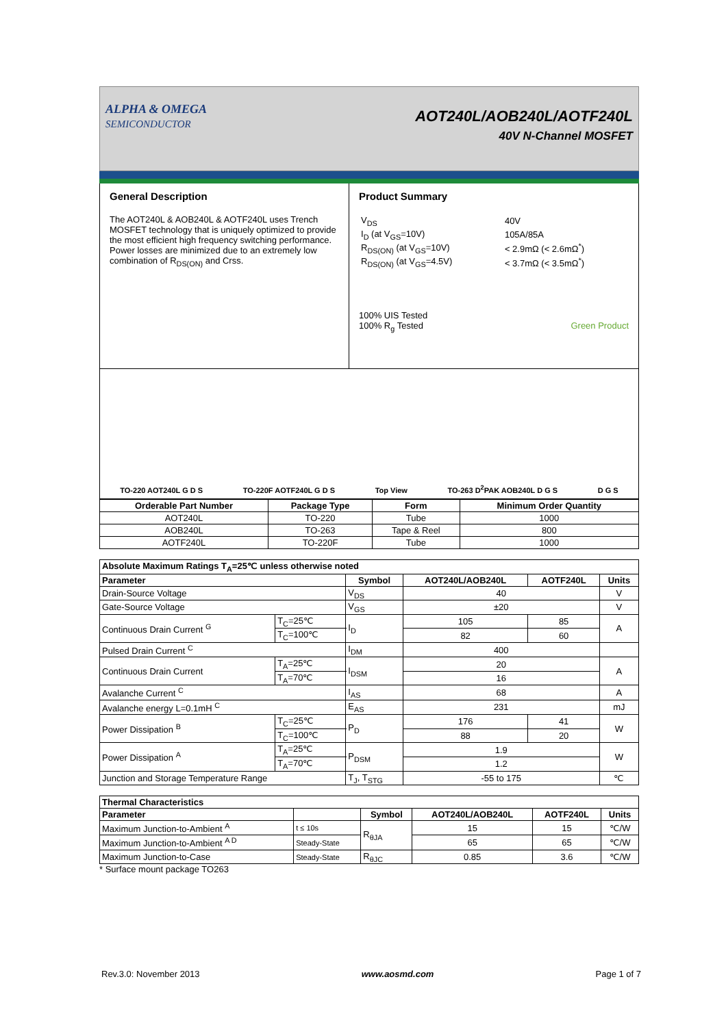ALPHA & OMEGA
SEMICONDUCTOR
AOT240L/AOB240L/AOTF240L
40V N-Channel MOSFET
General Description
The AOT240L & AOB240L & AOTF240L uses Trench MOSFET technology that is uniquely optimized to provide the most efficient high frequency switching performance. Power losses are minimized due to an extremely low combination of R<sub>DS(ON)</sub> and Crss.
Product Summary
| V<sub>DS</sub> | 40V |
| I<sub>D</sub> (at V<sub>GS</sub>=10V) | 105A/85A |
| R<sub>DS(ON)</sub> (at V<sub>GS</sub>=10V) | < 2.9mΩ (< 2.6mΩ<sup>*</sup>) |
| R<sub>DS(ON)</sub> (at V<sub>GS</sub>=4.5V) | < 3.7mΩ (< 3.5mΩ<sup>*</sup>) |
100% UIS Tested
100% R<sub>g</sub> Tested Green Product
TO-220 AOT240L G D S TO-220F AOTF240L G D S Top View TO-263 D<sup>2</sup>PAK AOB240L D G S D G S
| Orderable Part Number | Package Type | Form | Minimum Order Quantity |
| --- | --- | --- | --- |
| AOT240L | TO-220 | Tube | 1000 |
| AOB240L | TO-263 | Tape & Reel | 800 |
| AOTF240L | TO-220F | Tube | 1000 |
| Absolute Maximum Ratings T<sub>A</sub>=25℃ unless otherwise noted | | | | | |
| --- | --- | --- | --- | --- | --- |
| Parameter | | Symbol | AOT240L/AOB240L | AOTF240L | Units |
| Drain-Source Voltage | | V<sub>DS</sub> | 40 | | V |
| Gate-Source Voltage | | V<sub>GS</sub> | ±20 | | V |
| Continuous Drain Current <sup>G</sup> | T<sub>C</sub>=25℃ | I<sub>D</sub> | 105 | 85 | A |
| | T<sub>C</sub>=100℃ | | 82 | 60 | |
| Pulsed Drain Current <sup>C</sup> | | I<sub>DM</sub> | 400 | | |
| Continuous Drain Current | T<sub>A</sub>=25℃ | I<sub>DSM</sub> | 20 | | A |
| | T<sub>A</sub>=70℃ | | 16 | | |
| Avalanche Current <sup>C</sup> | | I<sub>AS</sub> | 68 | | A |
| Avalanche energy L=0.1mH <sup>C</sup> | | E<sub>AS</sub> | 231 | | mJ |
| Power Dissipation <sup>B</sup> | T<sub>C</sub>=25℃ | P<sub>D</sub> | 176 | 41 | W |
| | T<sub>C</sub>=100℃ | | 88 | 20 | |
| Power Dissipation <sup>A</sup> | T<sub>A</sub>=25℃ | P<sub>DSM</sub> | 1.9 | | W |
| | T<sub>A</sub>=70℃ | | 1.2 | | |
| Junction and Storage Temperature Range | | T<sub>J</sub>, T<sub>STG</sub> | -55 to 175 | | ℃ |
| Thermal Characteristics | | | | | |
| --- | --- | --- | --- | --- | --- |
| Parameter | | Symbol | AOT240L/AOB240L | AOTF240L | Units |
| Maximum Junction-to-Ambient <sup>A</sup> | t ≤ 10s | R<sub>θJA</sub> | 15 | 15 | ℃/W |
| Maximum Junction-to-Ambient <sup>A D</sup> | Steady-State | | 65 | 65 | ℃/W |
| Maximum Junction-to-Case | Steady-State | R<sub>θJC</sub> | 0.85 | 3.6 | ℃/W |
* Surface mount package TO263
Rev.3.0: November 2013 www.aosmd.com Page 1 of 7